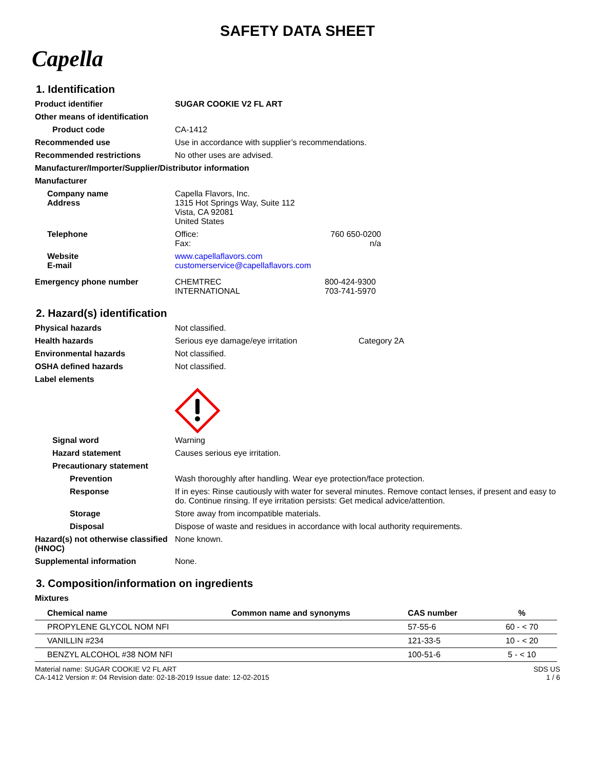SAFETY DATA SHEET
Capella
1. Identification
Product identifier SUGAR COOKIE V2 FL ART
Other means of identification
Product code CA-1412
Recommended use Use in accordance with supplier’s recommendations.
Recommended restrictions No other uses are advised.
Manufacturer/Importer/Supplier/Distributor information
Manufacturer
Company name
Address
Capella Flavors, Inc.
1315 Hot Springs Way, Suite 112
Vista, CA 92081
United States
Telephone Office:
Fax:
760 650-0200
n/a
Website
E-mail
www.capellaflavors.com
customerservice@capellaflavors.com
Emergency phone number CHEMTREC
INTERNATIONAL
800-424-9300
703-741-5970
2. Hazard(s) identification
Physical hazards Not classified.
Health hazards Serious eye damage/eye irritation Category 2A
Environmental hazards Not classified.
OSHA defined hazards Not classified.
Label elements
Signal word Warning
Hazard statement Causes serious eye irritation.
Precautionary statement
Prevention Wash thoroughly after handling. Wear eye protection/face protection.
Response If in eyes: Rinse cautiously with water for several minutes. Remove contact lenses, if present and easy to do. Continue rinsing. If eye irritation persists: Get medical advice/attention.
Storage Store away from incompatible materials.
Disposal Dispose of waste and residues in accordance with local authority requirements.
Hazard(s) not otherwise classified (HNOC)
None known.
Supplemental information None.
3. Composition/information on ingredients
Mixtures
| Chemical name | Common name and synonyms | CAS number | % |
| --- | --- | --- | --- |
| PROPYLENE GLYCOL NOM NFI | | 57-55-6 | 60 - < 70 |
| VANILLIN #234 | | 121-33-5 | 10 - < 20 |
| BENZYL ALCOHOL #38 NOM NFI | | 100-51-6 | 5 - < 10 |
Material name: SUGAR COOKIE V2 FL ART
CA-1412 Version #: 04 Revision date: 02-18-2019 Issue date: 12-02-2015
SDS US
1 / 6